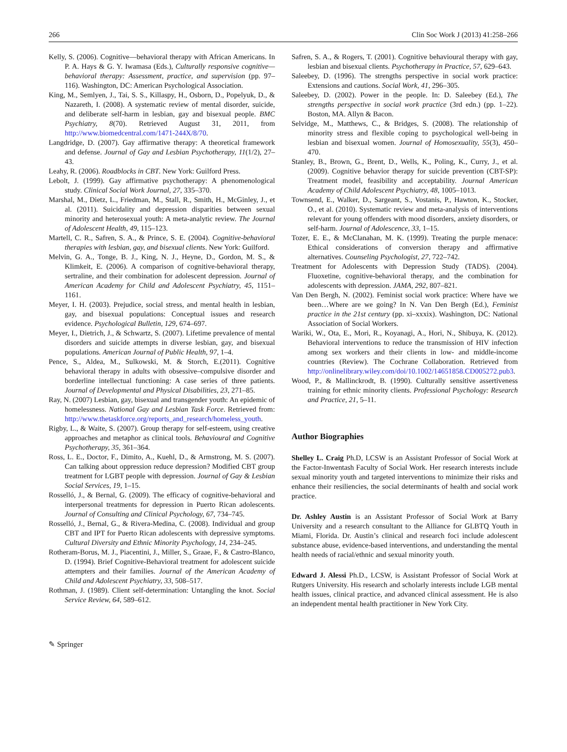266 Clin Soc Work J (2013) 41:258–266
Kelly, S. (2006). Cognitive—behavioral therapy with African Americans. In P. A. Hays & G. Y. Iwamasa (Eds.), Culturally responsive cognitive—behavioral therapy: Assessment, practice, and supervision (pp. 97–116). Washington, DC: American Psychological Association.
King, M., Semlyen, J., Tai, S. S., Killaspy, H., Osborn, D., Popelyuk, D., & Nazareth, I. (2008). A systematic review of mental disorder, suicide, and deliberate self-harm in lesbian, gay and bisexual people. BMC Psychiatry, 8(70). Retrieved August 31, 2011, from http://www.biomedcentral.com/1471-244X/8/70.
Langdridge, D. (2007). Gay affirmative therapy: A theoretical framework and defense. Journal of Gay and Lesbian Psychotherapy, 11(1/2), 27–43.
Leahy, R. (2006). Roadblocks in CBT. New York: Guilford Press.
Lebolt, J. (1999). Gay affirmative psychotherapy: A phenomenological study. Clinical Social Work Journal, 27, 335–370.
Marshal, M., Dietz, L., Friedman, M., Stall, R., Smith, H., McGinley, J., et al. (2011). Suicidality and depression disparities between sexual minority and heterosexual youth: A meta-analytic review. The Journal of Adolescent Health, 49, 115–123.
Martell, C. R., Safren, S. A., & Prince, S. E. (2004). Cognitive-behavioral therapies with lesbian, gay, and bisexual clients. New York: Guilford.
Melvin, G. A., Tonge, B. J., King, N. J., Heyne, D., Gordon, M. S., & Klimkeit, E. (2006). A comparison of cognitive-behavioral therapy, sertraline, and their combination for adolescent depression. Journal of American Academy for Child and Adolescent Psychiatry, 45, 1151–1161.
Meyer, I. H. (2003). Prejudice, social stress, and mental health in lesbian, gay, and bisexual populations: Conceptual issues and research evidence. Psychological Bulletin, 129, 674–697.
Meyer, I., Dietrich, J., & Schwartz, S. (2007). Lifetime prevalence of mental disorders and suicide attempts in diverse lesbian, gay, and bisexual populations. American Journal of Public Health, 97, 1–4.
Pence, S., Aldea, M., Sulkowski, M. & Storch, E.(2011). Cognitive behavioral therapy in adults with obsessive–compulsive disorder and borderline intellectual functioning: A case series of three patients. Journal of Developmental and Physical Disabilities, 23, 271–85.
Ray, N. (2007) Lesbian, gay, bisexual and transgender youth: An epidemic of homelessness. National Gay and Lesbian Task Force. Retrieved from: http://www.thetaskforce.org/reports_and_research/homeless_youth.
Rigby, L., & Waite, S. (2007). Group therapy for self-esteem, using creative approaches and metaphor as clinical tools. Behavioural and Cognitive Psychotherapy, 35, 361–364.
Ross, L. E., Doctor, F., Dimito, A., Kuehl, D., & Armstrong, M. S. (2007). Can talking about oppression reduce depression? Modified CBT group treatment for LGBT people with depression. Journal of Gay & Lesbian Social Services, 19, 1–15.
Rosselló, J., & Bernal, G. (2009). The efficacy of cognitive-behavioral and interpersonal treatments for depression in Puerto Rican adolescents. Journal of Consulting and Clinical Psychology, 67, 734–745.
Rosselló, J., Bernal, G., & Rivera-Medina, C. (2008). Individual and group CBT and IPT for Puerto Rican adolescents with depressive symptoms. Cultural Diversity and Ethnic Minority Psychology, 14, 234–245.
Rotheram-Borus, M. J., Piacentini, J., Miller, S., Graae, F., & Castro-Blanco, D. (1994). Brief Cognitive-Behavioral treatment for adolescent suicide attempters and their families. Journal of the American Academy of Child and Adolescent Psychiatry, 33, 508–517.
Rothman, J. (1989). Client self-determination: Untangling the knot. Social Service Review, 64, 589–612.
Safren, S. A., & Rogers, T. (2001). Cognitive behavioural therapy with gay, lesbian and bisexual clients. Psychotherapy in Practice, 57, 629–643.
Saleebey, D. (1996). The strengths perspective in social work practice: Extensions and cautions. Social Work, 41, 296–305.
Saleebey, D. (2002). Power in the people. In: D. Saleebey (Ed.), The strengths perspective in social work practice (3rd edn.) (pp. 1–22). Boston, MA. Allyn & Bacon.
Selvidge, M., Matthews, C., & Bridges, S. (2008). The relationship of minority stress and flexible coping to psychological well-being in lesbian and bisexual women. Journal of Homosexuality, 55(3), 450–470.
Stanley, B., Brown, G., Brent, D., Wells, K., Poling, K., Curry, J., et al. (2009). Cognitive behavior therapy for suicide prevention (CBT-SP): Treatment model, feasibility and acceptability. Journal American Academy of Child Adolescent Psychiatry, 48, 1005–1013.
Townsend, E., Walker, D., Sargeant, S., Vostanis, P., Hawton, K., Stocker, O., et al. (2010). Systematic review and meta-analysis of interventions relevant for young offenders with mood disorders, anxiety disorders, or self-harm. Journal of Adolescence, 33, 1–15.
Tozer, E. E., & McClanahan, M. K. (1999). Treating the purple menace: Ethical considerations of conversion therapy and affirmative alternatives. Counseling Psychologist, 27, 722–742.
Treatment for Adolescents with Depression Study (TADS). (2004). Fluoxetine, cognitive-behavioral therapy, and the combination for adolescents with depression. JAMA, 292, 807–821.
Van Den Bergh, N. (2002). Feminist social work practice: Where have we been…Where are we going? In N. Van Den Bergh (Ed.), Feminist practice in the 21st century (pp. xi–xxxix). Washington, DC: National Association of Social Workers.
Wariki, W., Ota, E., Mori, R., Koyanagi, A., Hori, N., Shibuya, K. (2012). Behavioral interventions to reduce the transmission of HIV infection among sex workers and their clients in low- and middle-income countries (Review). The Cochrane Collaboration. Retrieved from http://onlinelibrary.wiley.com/doi/10.1002/14651858.CD005272.pub3.
Wood, P., & Mallinckrodt, B. (1990). Culturally sensitive assertiveness training for ethnic minority clients. Professional Psychology: Research and Practice, 21, 5–11.
Author Biographies
Shelley L. Craig Ph.D, LCSW is an Assistant Professor of Social Work at the Factor-Inwentash Faculty of Social Work. Her research interests include sexual minority youth and targeted interventions to minimize their risks and enhance their resiliencies, the social determinants of health and social work practice.
Dr. Ashley Austin is an Assistant Professor of Social Work at Barry University and a research consultant to the Alliance for GLBTQ Youth in Miami, Florida. Dr. Austin’s clinical and research foci include adolescent substance abuse, evidence-based interventions, and understanding the mental health needs of racial/ethnic and sexual minority youth.
Edward J. Alessi Ph.D., LCSW, is Assistant Professor of Social Work at Rutgers University. His research and scholarly interests include LGB mental health issues, clinical practice, and advanced clinical assessment. He is also an independent mental health practitioner in New York City.
✎ Springer